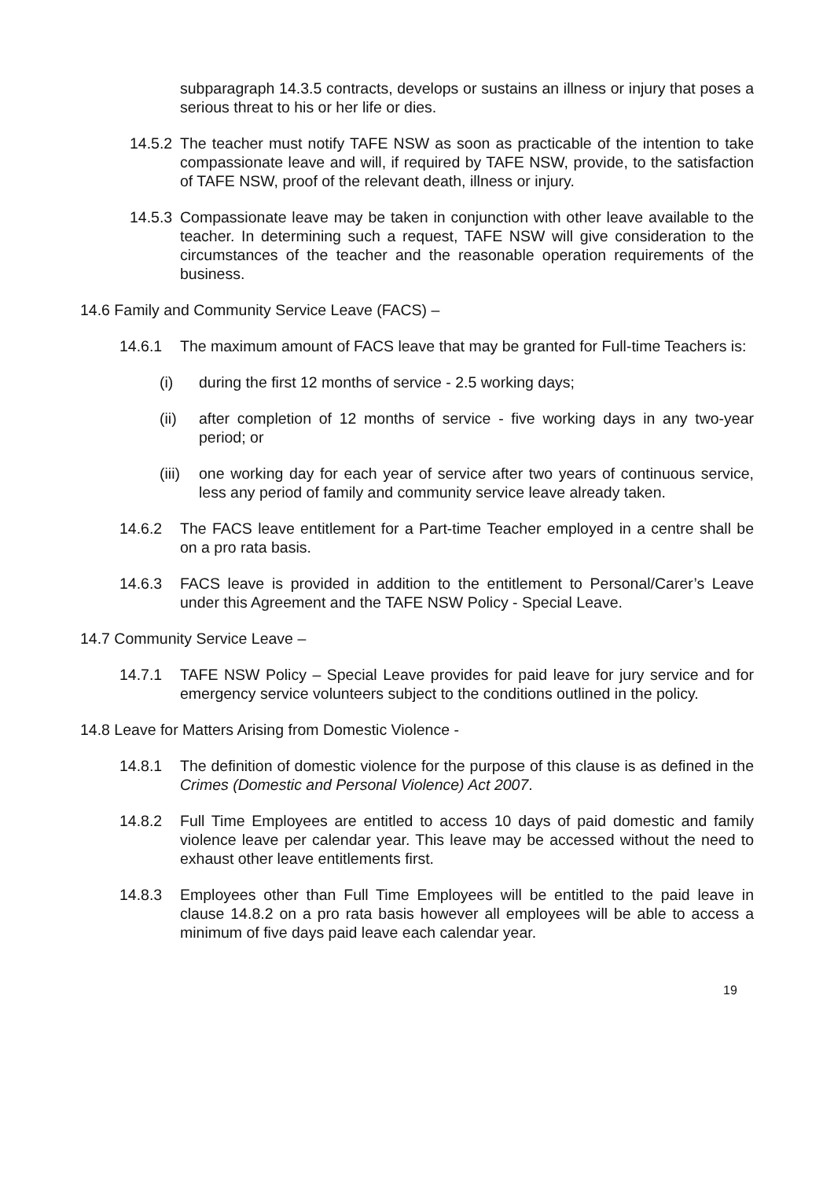subparagraph 14.3.5 contracts, develops or sustains an illness or injury that poses a serious threat to his or her life or dies.
14.5.2 The teacher must notify TAFE NSW as soon as practicable of the intention to take compassionate leave and will, if required by TAFE NSW, provide, to the satisfaction of TAFE NSW, proof of the relevant death, illness or injury.
14.5.3 Compassionate leave may be taken in conjunction with other leave available to the teacher. In determining such a request, TAFE NSW will give consideration to the circumstances of the teacher and the reasonable operation requirements of the business.
14.6 Family and Community Service Leave (FACS) –
14.6.1 The maximum amount of FACS leave that may be granted for Full-time Teachers is:
(i) during the first 12 months of service - 2.5 working days;
(ii) after completion of 12 months of service - five working days in any two-year period; or
(iii) one working day for each year of service after two years of continuous service, less any period of family and community service leave already taken.
14.6.2 The FACS leave entitlement for a Part-time Teacher employed in a centre shall be on a pro rata basis.
14.6.3 FACS leave is provided in addition to the entitlement to Personal/Carer’s Leave under this Agreement and the TAFE NSW Policy - Special Leave.
14.7 Community Service Leave –
14.7.1 TAFE NSW Policy – Special Leave provides for paid leave for jury service and for emergency service volunteers subject to the conditions outlined in the policy.
14.8 Leave for Matters Arising from Domestic Violence -
14.8.1 The definition of domestic violence for the purpose of this clause is as defined in the Crimes (Domestic and Personal Violence) Act 2007.
14.8.2 Full Time Employees are entitled to access 10 days of paid domestic and family violence leave per calendar year. This leave may be accessed without the need to exhaust other leave entitlements first.
14.8.3 Employees other than Full Time Employees will be entitled to the paid leave in clause 14.8.2 on a pro rata basis however all employees will be able to access a minimum of five days paid leave each calendar year.
19